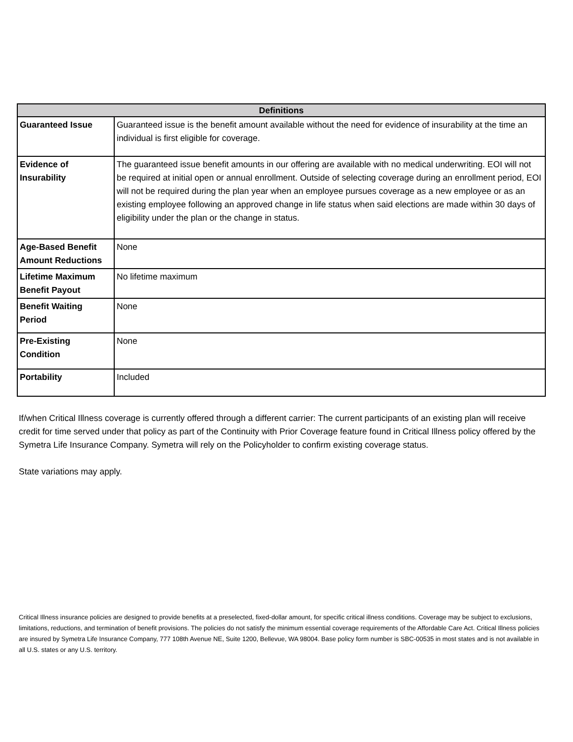| Definitions | |
| --- | --- |
| Guaranteed Issue | Guaranteed issue is the benefit amount available without the need for evidence of insurability at the time an individual is first eligible for coverage. |
| Evidence of Insurability | The guaranteed issue benefit amounts in our offering are available with no medical underwriting. EOI will not be required at initial open or annual enrollment. Outside of selecting coverage during an enrollment period, EOI will not be required during the plan year when an employee pursues coverage as a new employee or as an existing employee following an approved change in life status when said elections are made within 30 days of eligibility under the plan or the change in status. |
| Age-Based Benefit Amount Reductions | None |
| Lifetime Maximum Benefit Payout | No lifetime maximum |
| Benefit Waiting Period | None |
| Pre-Existing Condition | None |
| Portability | Included |
If/when Critical Illness coverage is currently offered through a different carrier: The current participants of an existing plan will receive credit for time served under that policy as part of the Continuity with Prior Coverage feature found in Critical Illness policy offered by the Symetra Life Insurance Company. Symetra will rely on the Policyholder to confirm existing coverage status.
State variations may apply.
Critical Illness insurance policies are designed to provide benefits at a preselected, fixed-dollar amount, for specific critical illness conditions. Coverage may be subject to exclusions, limitations, reductions, and termination of benefit provisions. The policies do not satisfy the minimum essential coverage requirements of the Affordable Care Act. Critical Illness policies are insured by Symetra Life Insurance Company, 777 108th Avenue NE, Suite 1200, Bellevue, WA 98004. Base policy form number is SBC-00535 in most states and is not available in all U.S. states or any U.S. territory.